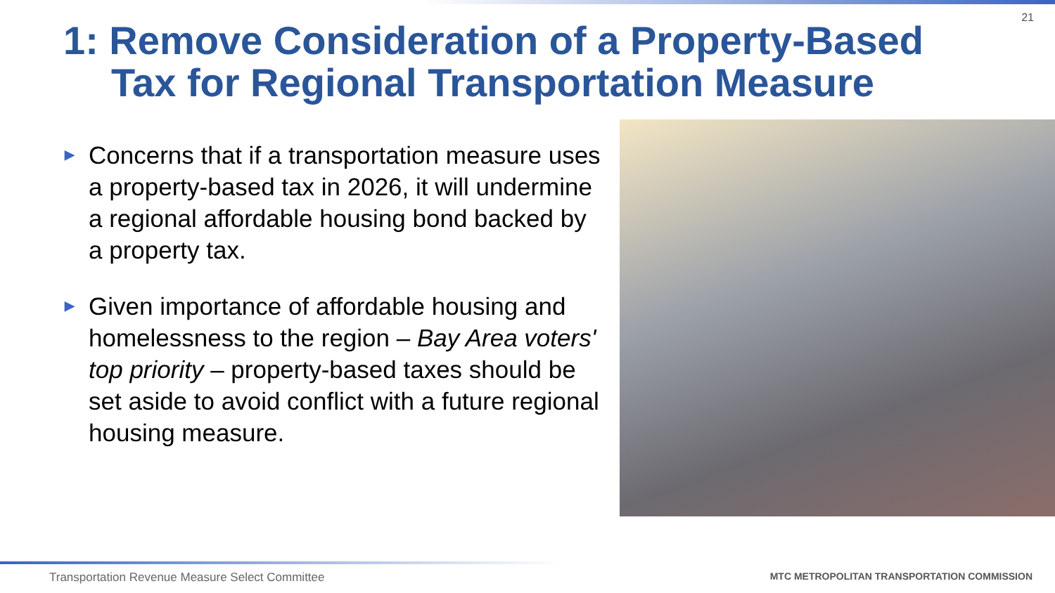21
1: Remove Consideration of a Property-Based
Tax for Regional Transportation Measure
▶ Concerns that if a transportation measure uses a property-based tax in 2026, it will undermine a regional affordable housing bond backed by a property tax.
▶ Given importance of affordable housing and homelessness to the region – Bay Area voters' top priority – property-based taxes should be set aside to avoid conflict with a future regional housing measure.
Transportation Revenue Measure Select Committee
MTC METROPOLITAN TRANSPORTATION COMMISSION